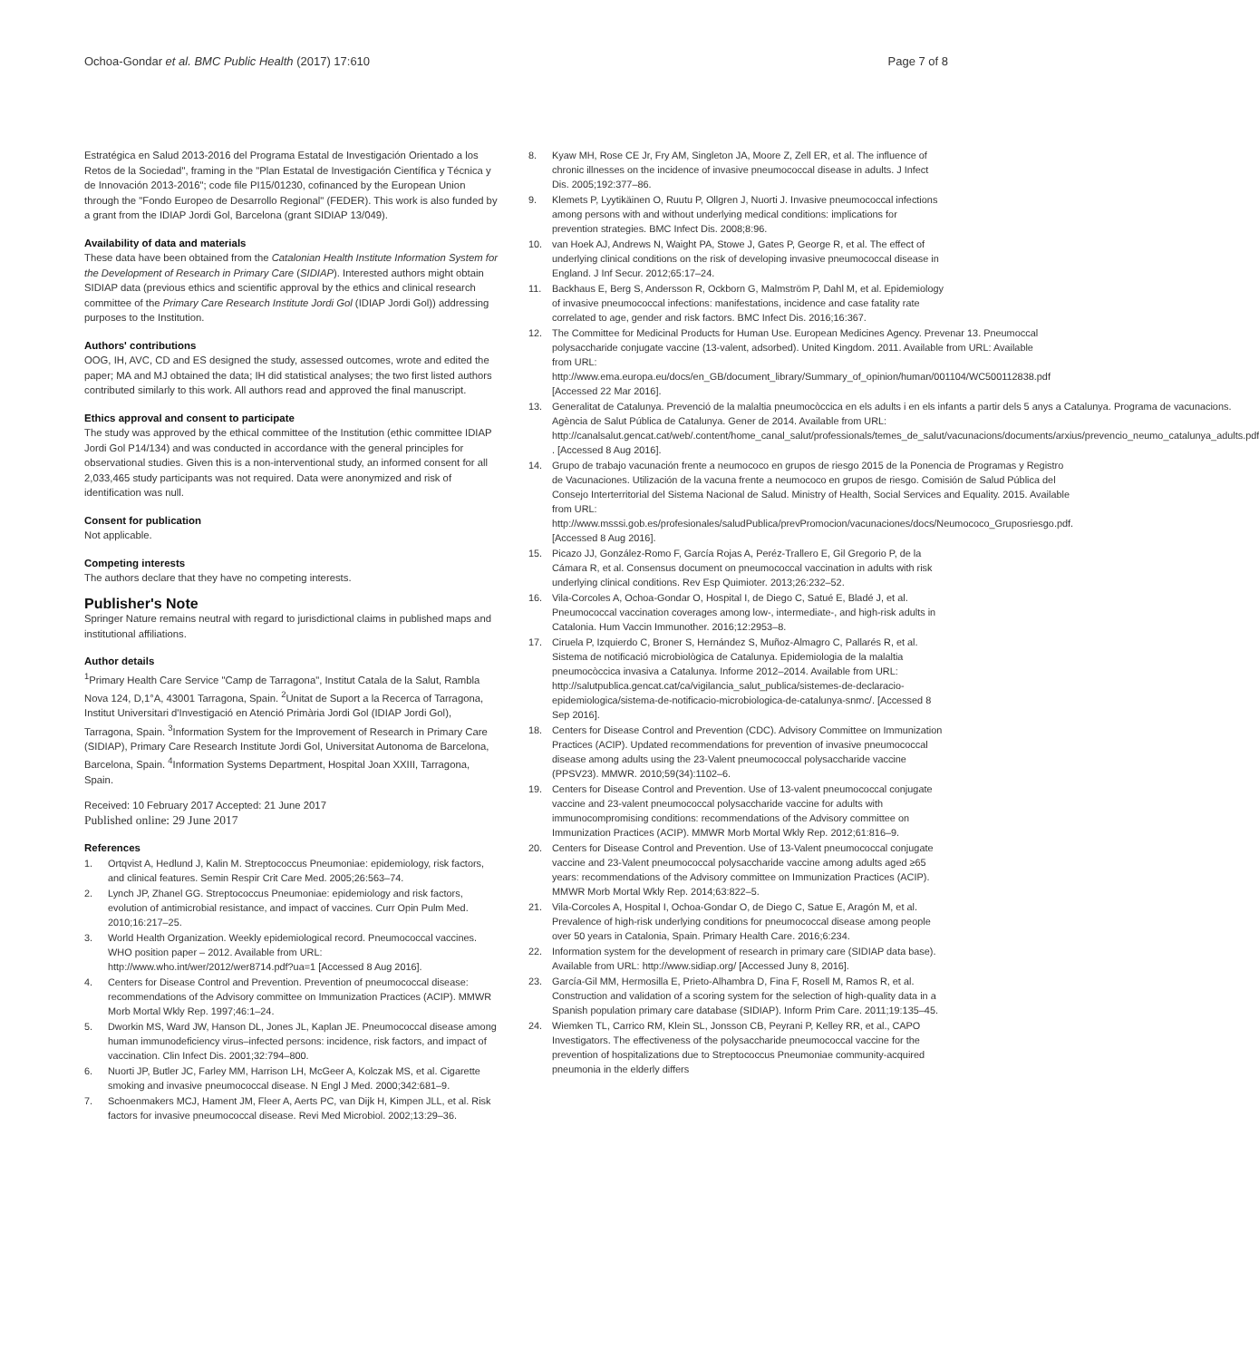Ochoa-Gondar et al. BMC Public Health (2017) 17:610
Page 7 of 8
Estratégica en Salud 2013-2016 del Programa Estatal de Investigación Orientado a los Retos de la Sociedad", framing in the "Plan Estatal de Investigación Científica y Técnica y de Innovación 2013-2016"; code file PI15/01230, cofinanced by the European Union through the "Fondo Europeo de Desarrollo Regional" (FEDER). This work is also funded by a grant from the IDIAP Jordi Gol, Barcelona (grant SIDIAP 13/049).
Availability of data and materials
These data have been obtained from the Catalonian Health Institute Information System for the Development of Research in Primary Care (SIDIAP). Interested authors might obtain SIDIAP data (previous ethics and scientific approval by the ethics and clinical research committee of the Primary Care Research Institute Jordi Gol (IDIAP Jordi Gol)) addressing purposes to the Institution.
Authors' contributions
OOG, IH, AVC, CD and ES designed the study, assessed outcomes, wrote and edited the paper; MA and MJ obtained the data; IH did statistical analyses; the two first listed authors contributed similarly to this work. All authors read and approved the final manuscript.
Ethics approval and consent to participate
The study was approved by the ethical committee of the Institution (ethic committee IDIAP Jordi Gol P14/134) and was conducted in accordance with the general principles for observational studies. Given this is a non-interventional study, an informed consent for all 2,033,465 study participants was not required. Data were anonymized and risk of identification was null.
Consent for publication
Not applicable.
Competing interests
The authors declare that they have no competing interests.
Publisher's Note
Springer Nature remains neutral with regard to jurisdictional claims in published maps and institutional affiliations.
Author details
<sup>1</sup> Primary Health Care Service "Camp de Tarragona", Institut Catala de la Salut, Rambla Nova 124, D,1°A, 43001 Tarragona, Spain. <sup>2</sup>Unitat de Suport a la Recerca of Tarragona, Institut Universitari d'Investigació en Atenció Primària Jordi Gol (IDIAP Jordi Gol), Tarragona, Spain. <sup>3</sup>Information System for the Improvement of Research in Primary Care (SIDIAP), Primary Care Research Institute Jordi Gol, Universitat Autonoma de Barcelona, Barcelona, Spain. <sup>4</sup>Information Systems Department, Hospital Joan XXIII, Tarragona, Spain.
Received: 10 February 2017 Accepted: 21 June 2017
Published online: 29 June 2017
References
1. Ortqvist A, Hedlund J, Kalin M. Streptococcus Pneumoniae: epidemiology, risk factors, and clinical features. Semin Respir Crit Care Med. 2005;26:563–74.
2. Lynch JP, Zhanel GG. Streptococcus Pneumoniae: epidemiology and risk factors, evolution of antimicrobial resistance, and impact of vaccines. Curr Opin Pulm Med. 2010;16:217–25.
3. World Health Organization. Weekly epidemiological record. Pneumococcal vaccines. WHO position paper – 2012. Available from URL: http://www.who.int/wer/2012/wer8714.pdf?ua=1 [Accessed 8 Aug 2016].
4. Centers for Disease Control and Prevention. Prevention of pneumococcal disease: recommendations of the Advisory committee on Immunization Practices (ACIP). MMWR Morb Mortal Wkly Rep. 1997;46:1–24.
5. Dworkin MS, Ward JW, Hanson DL, Jones JL, Kaplan JE. Pneumococcal disease among human immunodeficiency virus–infected persons: incidence, risk factors, and impact of vaccination. Clin Infect Dis. 2001;32:794–800.
6. Nuorti JP, Butler JC, Farley MM, Harrison LH, McGeer A, Kolczak MS, et al. Cigarette smoking and invasive pneumococcal disease. N Engl J Med. 2000;342:681–9.
7. Schoenmakers MCJ, Hament JM, Fleer A, Aerts PC, van Dijk H, Kimpen JLL, et al. Risk factors for invasive pneumococcal disease. Revi Med Microbiol. 2002;13:29–36.
8. Kyaw MH, Rose CE Jr, Fry AM, Singleton JA, Moore Z, Zell ER, et al. The influence of chronic illnesses on the incidence of invasive pneumococcal disease in adults. J Infect Dis. 2005;192:377–86.
9. Klemets P, Lyytikäinen O, Ruutu P, Ollgren J, Nuorti J. Invasive pneumococcal infections among persons with and without underlying medical conditions: implications for prevention strategies. BMC Infect Dis. 2008;8:96.
10. van Hoek AJ, Andrews N, Waight PA, Stowe J, Gates P, George R, et al. The effect of underlying clinical conditions on the risk of developing invasive pneumococcal disease in England. J Inf Secur. 2012;65:17–24.
11. Backhaus E, Berg S, Andersson R, Ockborn G, Malmström P, Dahl M, et al. Epidemiology of invasive pneumococcal infections: manifestations, incidence and case fatality rate correlated to age, gender and risk factors. BMC Infect Dis. 2016;16:367.
12. The Committee for Medicinal Products for Human Use. European Medicines Agency. Prevenar 13. Pneumoccal polysaccharide conjugate vaccine (13-valent, adsorbed). United Kingdom. 2011. Available from URL: Available from URL: http://www.ema.europa.eu/docs/en_GB/document_library/Summary_of_opinion/human/001104/WC500112838.pdf [Accessed 22 Mar 2016].
13. Generalitat de Catalunya. Prevenció de la malaltia pneumocòccica en els adults i en els infants a partir dels 5 anys a Catalunya. Programa de vacunacions. Agència de Salut Pública de Catalunya. Gener de 2014. Available from URL: http://canalsalut.gencat.cat/web/.content/home_canal_salut/professionals/temes_de_salut/vacunacions/documents/arxius/prevencio_neumo_catalunya_adults.pdf . [Accessed 8 Aug 2016].
14. Grupo de trabajo vacunación frente a neumococo en grupos de riesgo 2015 de la Ponencia de Programas y Registro de Vacunaciones. Utilización de la vacuna frente a neumococo en grupos de riesgo. Comisión de Salud Pública del Consejo Interterritorial del Sistema Nacional de Salud. Ministry of Health, Social Services and Equality. 2015. Available from URL: http://www.msssi.gob.es/profesionales/saludPublica/prevPromocion/vacunaciones/docs/Neumococo_Gruposriesgo.pdf. [Accessed 8 Aug 2016].
15. Picazo JJ, González-Romo F, García Rojas A, Peréz-Trallero E, Gil Gregorio P, de la Cámara R, et al. Consensus document on pneumococcal vaccination in adults with risk underlying clinical conditions. Rev Esp Quimioter. 2013;26:232–52.
16. Vila-Corcoles A, Ochoa-Gondar O, Hospital I, de Diego C, Satué E, Bladé J, et al. Pneumococcal vaccination coverages among low-, intermediate-, and high-risk adults in Catalonia. Hum Vaccin Immunother. 2016;12:2953–8.
17. Ciruela P, Izquierdo C, Broner S, Hernández S, Muñoz-Almagro C, Pallarés R, et al. Sistema de notificació microbiològica de Catalunya. Epidemiologia de la malaltia pneumocòccica invasiva a Catalunya. Informe 2012–2014. Available from URL: http://salutpublica.gencat.cat/ca/vigilancia_salut_publica/sistemes-de-declaracio-epidemiologica/sistema-de-notificacio-microbiologica-de-catalunya-snmc/. [Accessed 8 Sep 2016].
18. Centers for Disease Control and Prevention (CDC). Advisory Committee on Immunization Practices (ACIP). Updated recommendations for prevention of invasive pneumococcal disease among adults using the 23-Valent pneumococcal polysaccharide vaccine (PPSV23). MMWR. 2010;59(34):1102–6.
19. Centers for Disease Control and Prevention. Use of 13-valent pneumococcal conjugate vaccine and 23-valent pneumococcal polysaccharide vaccine for adults with immunocompromising conditions: recommendations of the Advisory committee on Immunization Practices (ACIP). MMWR Morb Mortal Wkly Rep. 2012;61:816–9.
20. Centers for Disease Control and Prevention. Use of 13-Valent pneumococcal conjugate vaccine and 23-Valent pneumococcal polysaccharide vaccine among adults aged ≥65 years: recommendations of the Advisory committee on Immunization Practices (ACIP). MMWR Morb Mortal Wkly Rep. 2014;63:822–5.
21. Vila-Corcoles A, Hospital I, Ochoa-Gondar O, de Diego C, Satue E, Aragón M, et al. Prevalence of high-risk underlying conditions for pneumococcal disease among people over 50 years in Catalonia, Spain. Primary Health Care. 2016;6:234.
22. Information system for the development of research in primary care (SIDIAP data base). Available from URL: http://www.sidiap.org/ [Accessed Juny 8, 2016].
23. García-Gil MM, Hermosilla E, Prieto-Alhambra D, Fina F, Rosell M, Ramos R, et al. Construction and validation of a scoring system for the selection of high-quality data in a Spanish population primary care database (SIDIAP). Inform Prim Care. 2011;19:135–45.
24. Wiemken TL, Carrico RM, Klein SL, Jonsson CB, Peyrani P, Kelley RR, et al., CAPO Investigators. The effectiveness of the polysaccharide pneumococcal vaccine for the prevention of hospitalizations due to Streptococcus Pneumoniae community-acquired pneumonia in the elderly differs